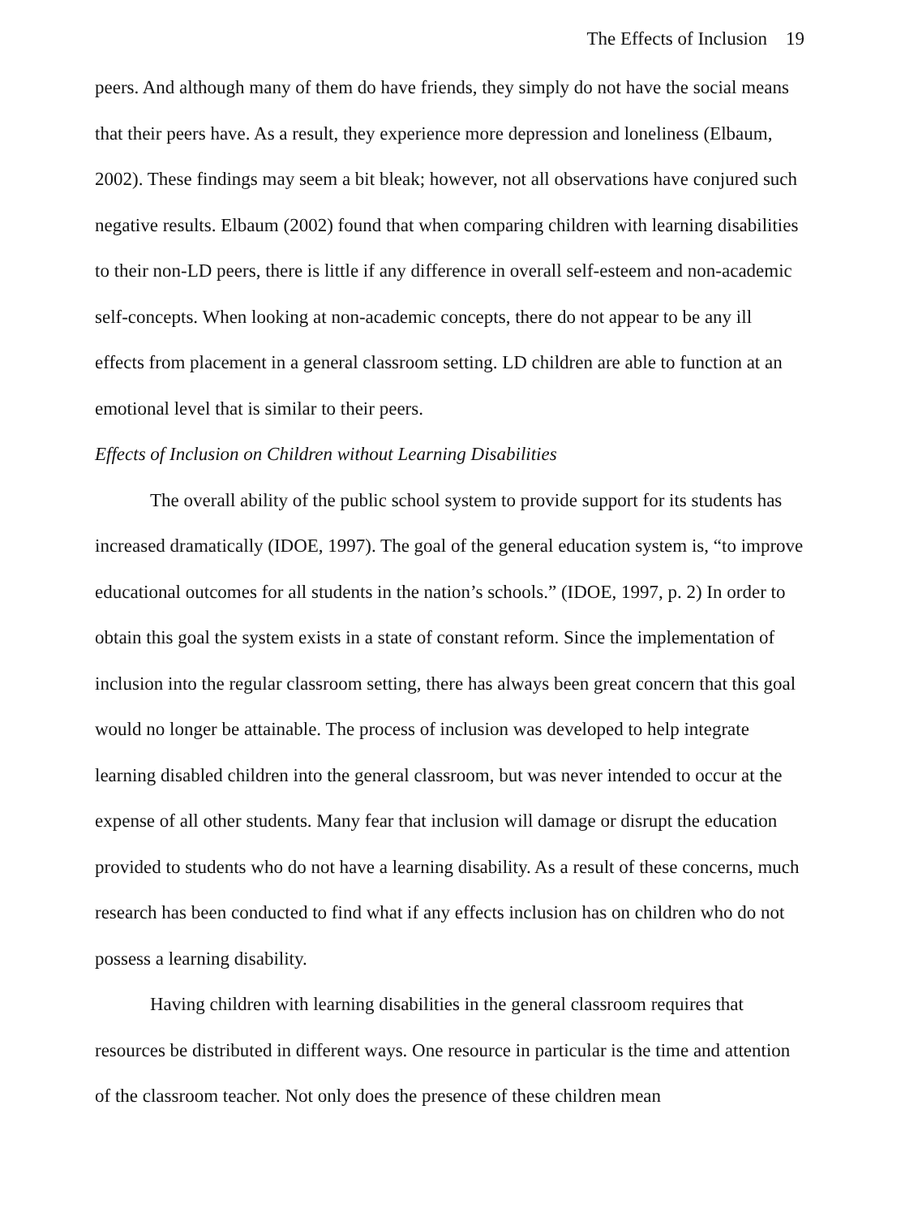The Effects of Inclusion 19
peers. And although many of them do have friends, they simply do not have the social means that their peers have. As a result, they experience more depression and loneliness (Elbaum, 2002). These findings may seem a bit bleak; however, not all observations have conjured such negative results. Elbaum (2002) found that when comparing children with learning disabilities to their non-LD peers, there is little if any difference in overall self-esteem and non-academic self-concepts. When looking at non-academic concepts, there do not appear to be any ill effects from placement in a general classroom setting. LD children are able to function at an emotional level that is similar to their peers.
Effects of Inclusion on Children without Learning Disabilities
The overall ability of the public school system to provide support for its students has increased dramatically (IDOE, 1997). The goal of the general education system is, “to improve educational outcomes for all students in the nation’s schools.” (IDOE, 1997, p. 2) In order to obtain this goal the system exists in a state of constant reform. Since the implementation of inclusion into the regular classroom setting, there has always been great concern that this goal would no longer be attainable. The process of inclusion was developed to help integrate learning disabled children into the general classroom, but was never intended to occur at the expense of all other students. Many fear that inclusion will damage or disrupt the education provided to students who do not have a learning disability. As a result of these concerns, much research has been conducted to find what if any effects inclusion has on children who do not possess a learning disability.
Having children with learning disabilities in the general classroom requires that resources be distributed in different ways. One resource in particular is the time and attention of the classroom teacher. Not only does the presence of these children mean